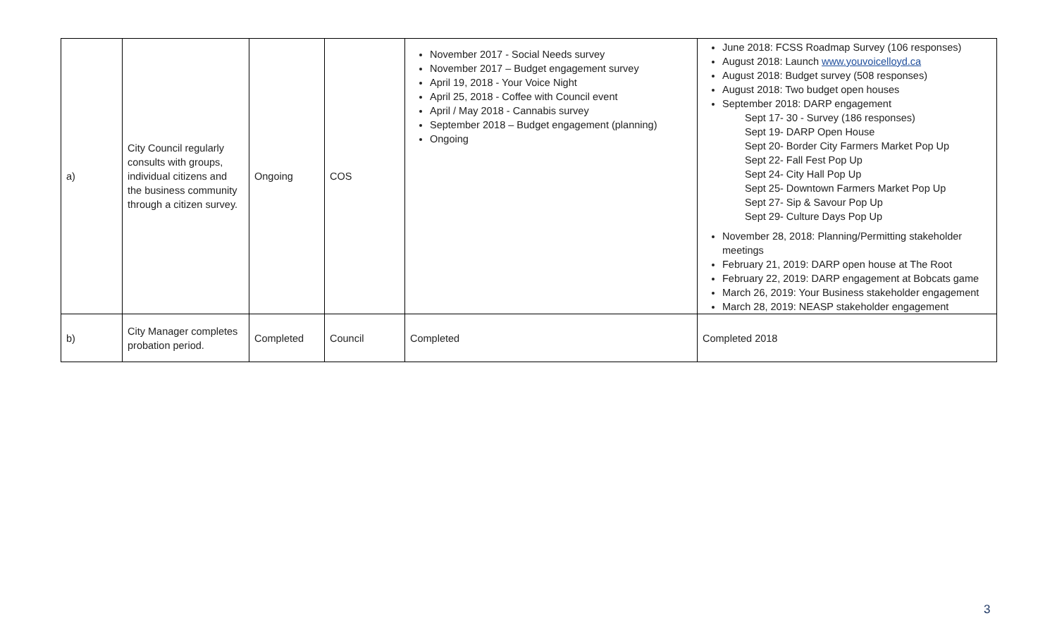| a) | City Council regularly consults with groups, individual citizens and the business community through a citizen survey. | Ongoing | COS | November 2017 - Social Needs survey November 2017 – Budget engagement survey April 19, 2018 - Your Voice Night April 25, 2018 - Coffee with Council event April / May 2018 - Cannabis survey September 2018 – Budget engagement (planning) Ongoing | June 2018: FCSS Roadmap Survey (106 responses) August 2018: Launch www.youvoicelloyd.ca August 2018: Budget survey (508 responses) August 2018: Two budget open houses September 2018: DARP engagement Sept 17- 30 - Survey (186 responses) Sept 19- DARP Open House Sept 20- Border City Farmers Market Pop Up Sept 22- Fall Fest Pop Up Sept 24- City Hall Pop Up Sept 25- Downtown Farmers Market Pop Up Sept 27- Sip & Savour Pop Up Sept 29- Culture Days Pop Up November 28, 2018: Planning/Permitting stakeholder meetings February 21, 2019: DARP open house at The Root February 22, 2019: DARP engagement at Bobcats game March 26, 2019: Your Business stakeholder engagement March 28, 2019: NEASP stakeholder engagement |
| b) | City Manager completes probation period. | Completed | Council | Completed | Completed 2018 |
3